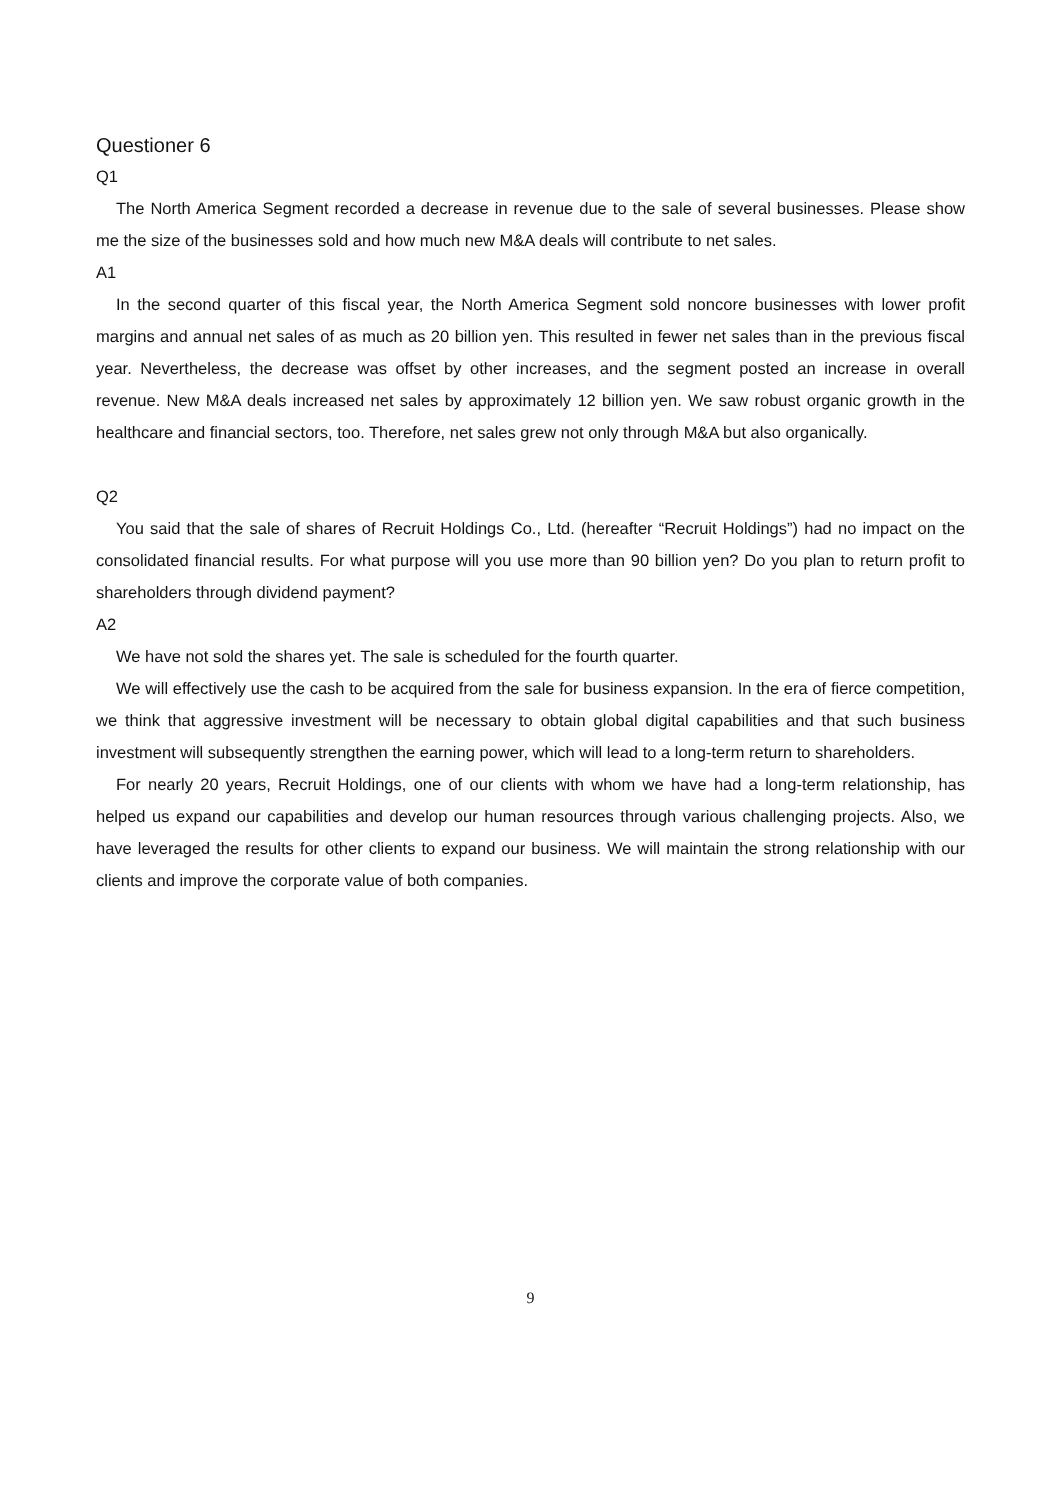Questioner 6
Q1
The North America Segment recorded a decrease in revenue due to the sale of several businesses. Please show me the size of the businesses sold and how much new M&A deals will contribute to net sales.
A1
In the second quarter of this fiscal year, the North America Segment sold noncore businesses with lower profit margins and annual net sales of as much as 20 billion yen. This resulted in fewer net sales than in the previous fiscal year. Nevertheless, the decrease was offset by other increases, and the segment posted an increase in overall revenue. New M&A deals increased net sales by approximately 12 billion yen. We saw robust organic growth in the healthcare and financial sectors, too. Therefore, net sales grew not only through M&A but also organically.
Q2
You said that the sale of shares of Recruit Holdings Co., Ltd. (hereafter “Recruit Holdings”) had no impact on the consolidated financial results. For what purpose will you use more than 90 billion yen? Do you plan to return profit to shareholders through dividend payment?
A2
We have not sold the shares yet. The sale is scheduled for the fourth quarter.
We will effectively use the cash to be acquired from the sale for business expansion. In the era of fierce competition, we think that aggressive investment will be necessary to obtain global digital capabilities and that such business investment will subsequently strengthen the earning power, which will lead to a long-term return to shareholders.
For nearly 20 years, Recruit Holdings, one of our clients with whom we have had a long-term relationship, has helped us expand our capabilities and develop our human resources through various challenging projects. Also, we have leveraged the results for other clients to expand our business. We will maintain the strong relationship with our clients and improve the corporate value of both companies.
9